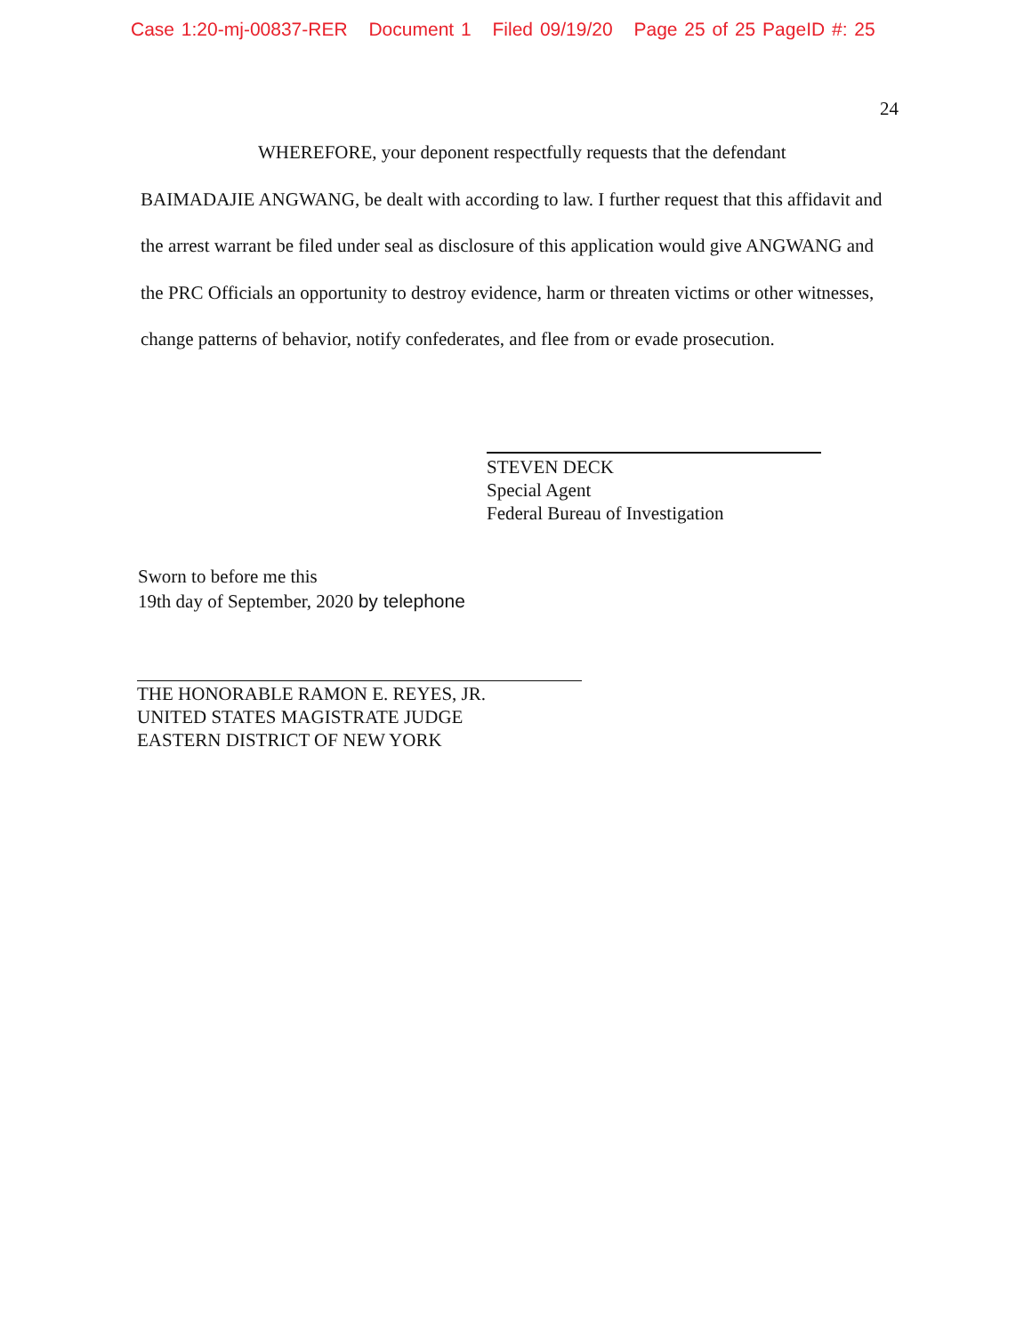Case 1:20-mj-00837-RER Document 1 Filed 09/19/20 Page 25 of 25 PageID #: 25
24
WHEREFORE, your deponent respectfully requests that the defendant BAIMADAJIE ANGWANG, be dealt with according to law. I further request that this affidavit and the arrest warrant be filed under seal as disclosure of this application would give ANGWANG and the PRC Officials an opportunity to destroy evidence, harm or threaten victims or other witnesses, change patterns of behavior, notify confederates, and flee from or evade prosecution.
STEVEN DECK
Special Agent
Federal Bureau of Investigation
Sworn to before me this
19th day of September, 2020 by telephone
THE HONORABLE RAMON E. REYES, JR.
UNITED STATES MAGISTRATE JUDGE
EASTERN DISTRICT OF NEW YORK